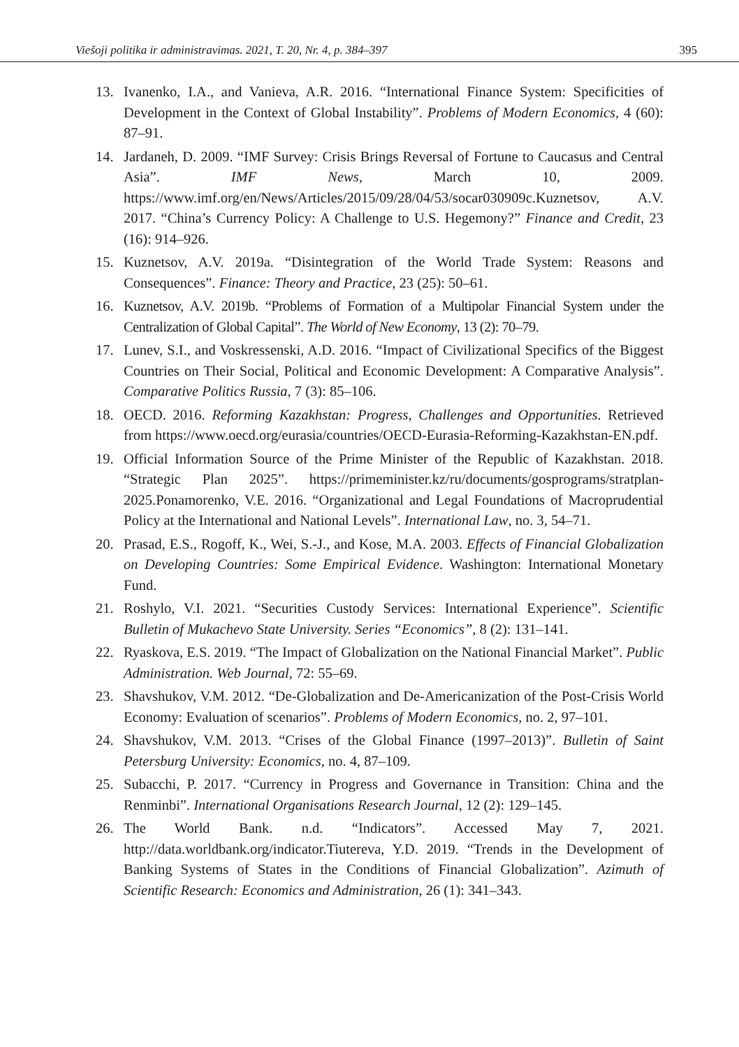Viešoji politika ir administravimas. 2021, T. 20, Nr. 4, p. 384–397 395
13. Ivanenko, I.A., and Vanieva, A.R. 2016. “International Finance System: Specificities of Development in the Context of Global Instability”. Problems of Modern Economics, 4 (60): 87–91.
14. Jardaneh, D. 2009. “IMF Survey: Crisis Brings Reversal of Fortune to Caucasus and Central Asia”. IMF News, March 10, 2009. https://www.imf.org/en/News/Articles/2015/09/28/04/53/socar030909c.Kuznetsov, A.V. 2017. “China’s Currency Policy: A Challenge to U.S. Hegemony?” Finance and Credit, 23 (16): 914–926.
15. Kuznetsov, A.V. 2019a. “Disintegration of the World Trade System: Reasons and Consequences”. Finance: Theory and Practice, 23 (25): 50–61.
16. Kuznetsov, A.V. 2019b. “Problems of Formation of a Multipolar Financial System under the Centralization of Global Capital”. The World of New Economy, 13 (2): 70–79.
17. Lunev, S.I., and Voskressenski, A.D. 2016. “Impact of Civilizational Specifics of the Biggest Countries on Their Social, Political and Economic Development: A Comparative Analysis”. Comparative Politics Russia, 7 (3): 85–106.
18. OECD. 2016. Reforming Kazakhstan: Progress, Challenges and Opportunities. Retrieved from https://www.oecd.org/eurasia/countries/OECD-Eurasia-Reforming-Kazakhstan-EN.pdf.
19. Official Information Source of the Prime Minister of the Republic of Kazakhstan. 2018. “Strategic Plan 2025”. https://primeminister.kz/ru/documents/gosprograms/stratplan-2025.Ponamorenko, V.E. 2016. “Organizational and Legal Foundations of Macroprudential Policy at the International and National Levels”. International Law, no. 3, 54–71.
20. Prasad, E.S., Rogoff, K., Wei, S.-J., and Kose, M.A. 2003. Effects of Financial Globalization on Developing Countries: Some Empirical Evidence. Washington: International Monetary Fund.
21. Roshylo, V.I. 2021. “Securities Custody Services: International Experience”. Scientific Bulletin of Mukachevo State University. Series “Economics”, 8 (2): 131–141.
22. Ryaskova, E.S. 2019. “The Impact of Globalization on the National Financial Market”. Public Administration. Web Journal, 72: 55–69.
23. Shavshukov, V.M. 2012. “De-Globalization and De-Americanization of the Post-Crisis World Economy: Evaluation of scenarios”. Problems of Modern Economics, no. 2, 97–101.
24. Shavshukov, V.M. 2013. “Crises of the Global Finance (1997–2013)”. Bulletin of Saint Petersburg University: Economics, no. 4, 87–109.
25. Subacchi, P. 2017. “Currency in Progress and Governance in Transition: China and the Renminbi”. International Organisations Research Journal, 12 (2): 129–145.
26. The World Bank. n.d. “Indicators”. Accessed May 7, 2021. http://data.worldbank.org/indicator.Tiutereva, Y.D. 2019. “Trends in the Development of Banking Systems of States in the Conditions of Financial Globalization”. Azimuth of Scientific Research: Economics and Administration, 26 (1): 341–343.